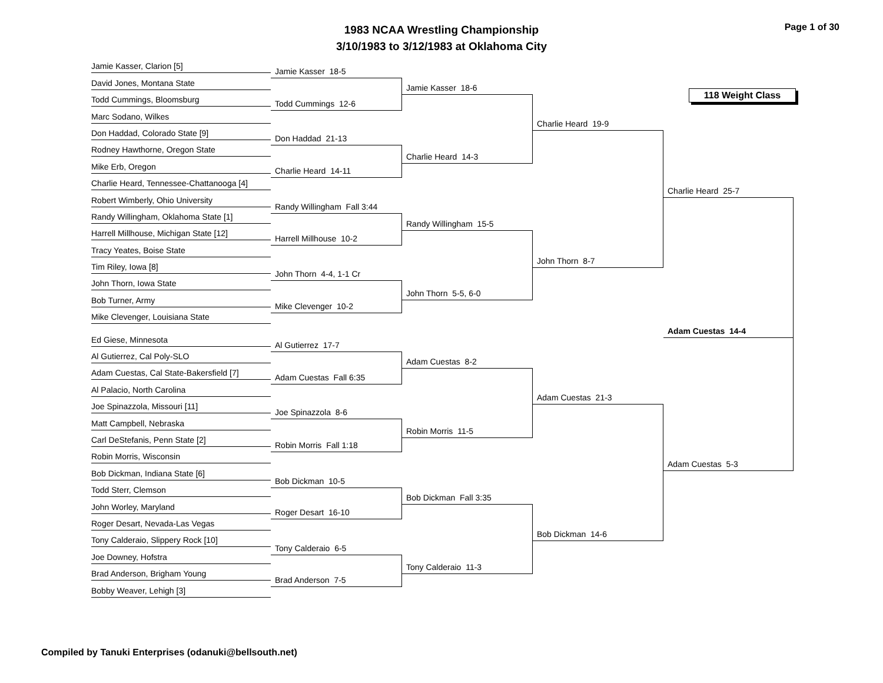1983 NCAA Wrestling Championship
3/10/1983 to 3/12/1983 at Oklahoma City
Page 1 of 30
Jamie Kasser, Clarion [5]
David Jones, Montana State
Todd Cummings, Bloomsburg
Marc Sodano, Wilkes
Don Haddad, Colorado State [9]
Rodney Hawthorne, Oregon State
Mike Erb, Oregon
Charlie Heard, Tennessee-Chattanooga [4]
Robert Wimberly, Ohio University
Randy Willingham, Oklahoma State [1]
Harrell Millhouse, Michigan State [12]
Tracy Yeates, Boise State
Tim Riley, Iowa [8]
John Thorn, Iowa State
Bob Turner, Army
Mike Clevenger, Louisiana State
Ed Giese, Minnesota
Al Gutierrez, Cal Poly-SLO
Adam Cuestas, Cal State-Bakersfield [7]
Al Palacio, North Carolina
Joe Spinazzola, Missouri [11]
Matt Campbell, Nebraska
Carl DeStefanis, Penn State [2]
Robin Morris, Wisconsin
Bob Dickman, Indiana State [6]
Todd Sterr, Clemson
John Worley, Maryland
Roger Desart, Nevada-Las Vegas
Tony Calderaio, Slippery Rock [10]
Joe Downey, Hofstra
Brad Anderson, Brigham Young
Bobby Weaver, Lehigh [3]
Jamie Kasser 18-5
Todd Cummings 12-6
Don Haddad 21-13
Charlie Heard 14-11
Randy Willingham Fall 3:44
Harrell Millhouse 10-2
John Thorn 4-4, 1-1 Cr
Mike Clevenger 10-2
Al Gutierrez 17-7
Adam Cuestas Fall 6:35
Joe Spinazzola 8-6
Robin Morris Fall 1:18
Bob Dickman 10-5
Roger Desart 16-10
Tony Calderaio 6-5
Brad Anderson 7-5
Jamie Kasser 18-6
Charlie Heard 14-3
Randy Willingham 15-5
John Thorn 5-5, 6-0
Adam Cuestas 8-2
Robin Morris 11-5
Bob Dickman Fall 3:35
Tony Calderaio 11-3
Charlie Heard 19-9
John Thorn 8-7
Adam Cuestas 21-3
Bob Dickman 14-6
118 Weight Class
Charlie Heard 25-7
Adam Cuestas 14-4
Adam Cuestas 5-3
Compiled by Tanuki Enterprises (odanuki@bellsouth.net)